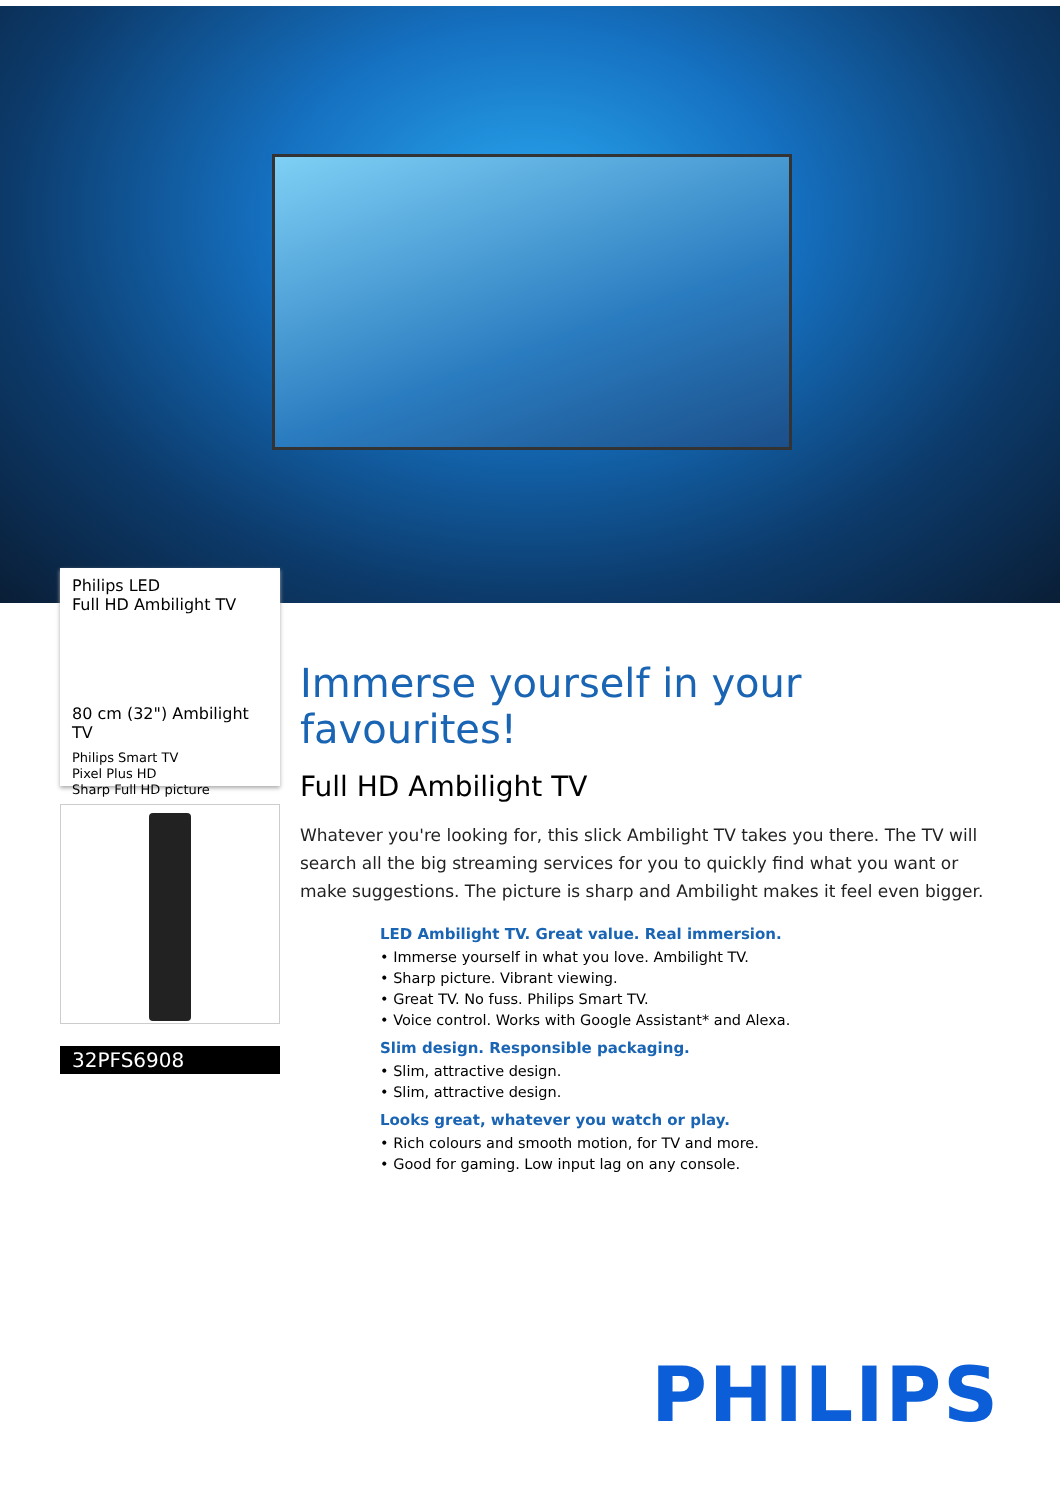Philips LED
Full HD Ambilight TV
80 cm (32") Ambilight TV
Philips Smart TV
Pixel Plus HD
Sharp Full HD picture
32PFS6908
Immerse yourself in your favourites!
Full HD Ambilight TV
Whatever you're looking for, this slick Ambilight TV takes you there. The TV will search all the big streaming services for you to quickly find what you want or make suggestions. The picture is sharp and Ambilight makes it feel even bigger.
LED Ambilight TV. Great value. Real immersion.
• Immerse yourself in what you love. Ambilight TV.
• Sharp picture. Vibrant viewing.
• Great TV. No fuss. Philips Smart TV.
• Voice control. Works with Google Assistant* and Alexa.
Slim design. Responsible packaging.
• Slim, attractive design.
• Slim, attractive design.
Looks great, whatever you watch or play.
• Rich colours and smooth motion, for TV and more.
• Good for gaming. Low input lag on any console.
PHILIPS